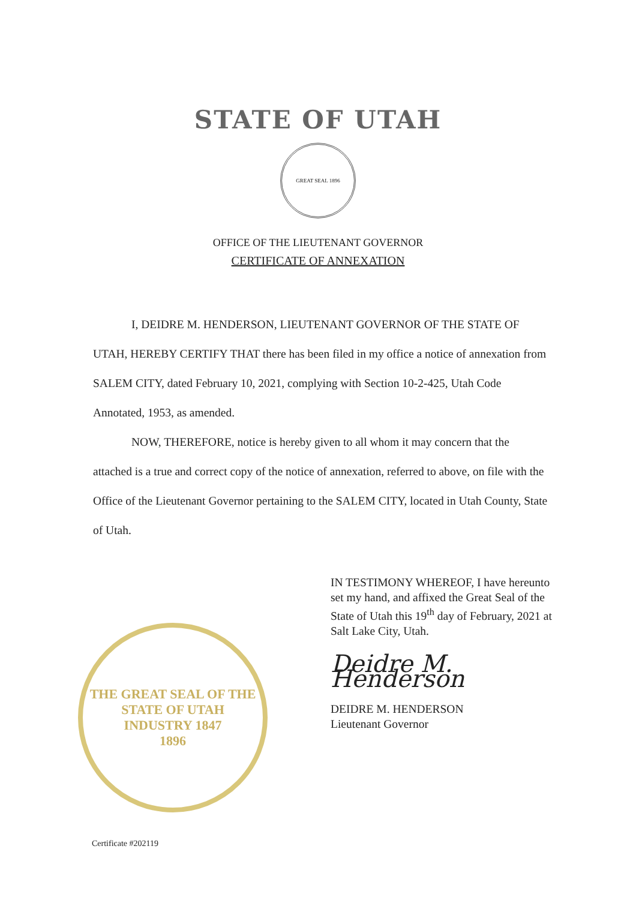STATE OF UTAH
GREAT SEAL 1896
OFFICE OF THE LIEUTENANT GOVERNOR
CERTIFICATE OF ANNEXATION
I, DEIDRE M. HENDERSON, LIEUTENANT GOVERNOR OF THE STATE OF UTAH, HEREBY CERTIFY THAT there has been filed in my office a notice of annexation from SALEM CITY, dated February 10, 2021, complying with Section 10-2-425, Utah Code Annotated, 1953, as amended.
NOW, THEREFORE, notice is hereby given to all whom it may concern that the attached is a true and correct copy of the notice of annexation, referred to above, on file with the Office of the Lieutenant Governor pertaining to the SALEM CITY, located in Utah County, State of Utah.
THE GREAT SEAL OF THE STATE OF UTAH
INDUSTRY 1847
1896
IN TESTIMONY WHEREOF, I have hereunto set my hand, and affixed the Great Seal of the State of Utah this 19<sup>th</sup> day of February, 2021 at Salt Lake City, Utah.
Deidre M. Henderson
DEIDRE M. HENDERSON
Lieutenant Governor
Certificate #202119